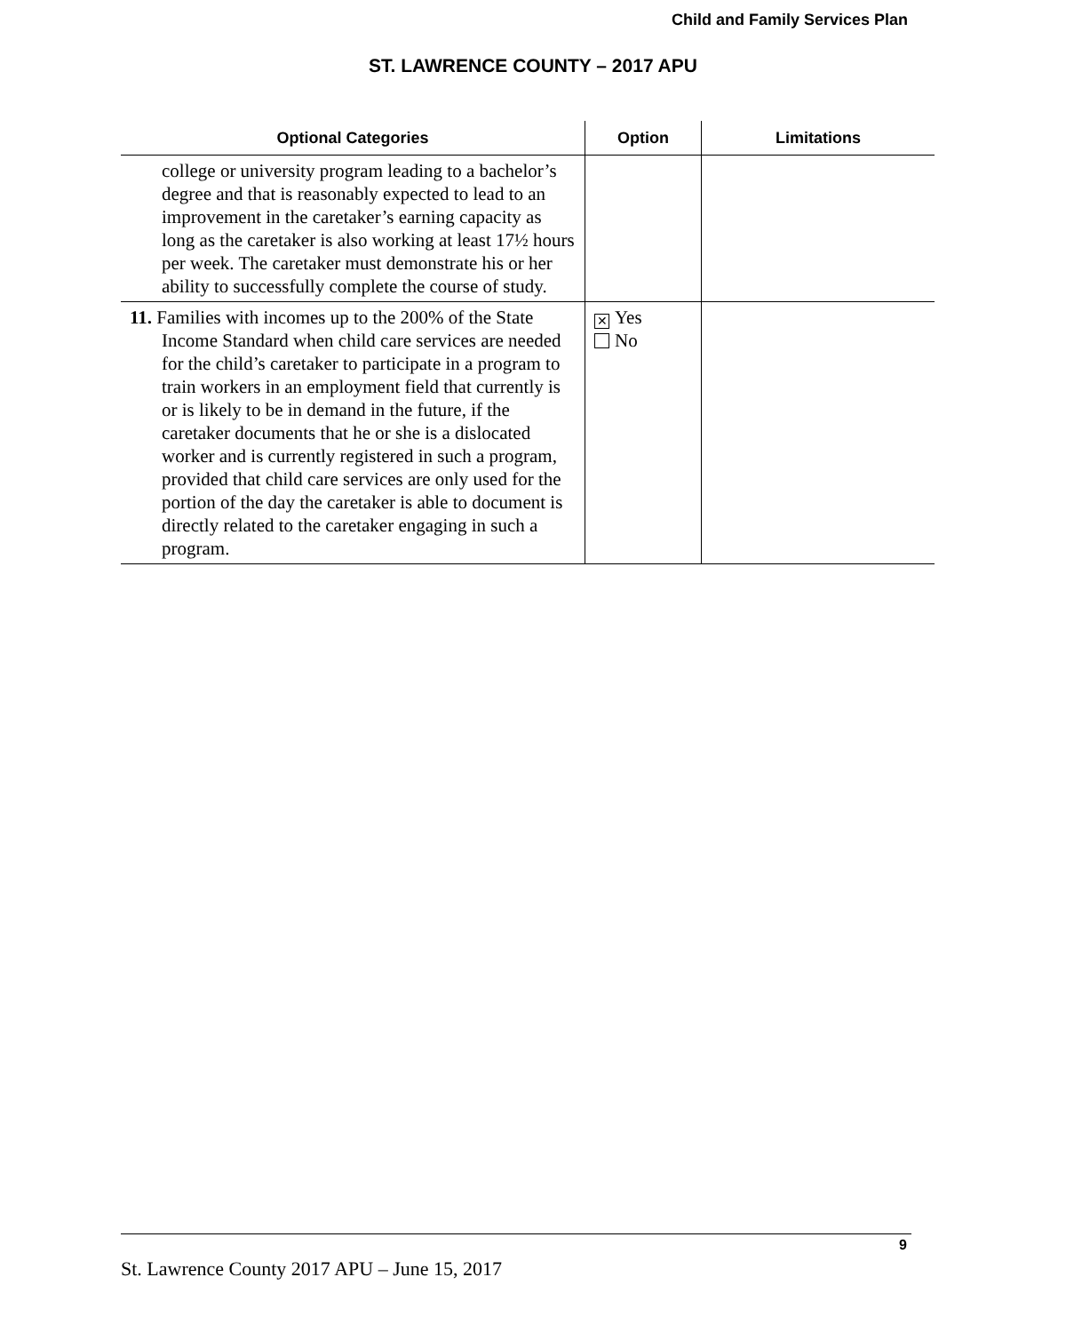Child and Family Services Plan
ST. LAWRENCE COUNTY – 2017 APU
| Optional Categories | Option | Limitations |
| --- | --- | --- |
| college or university program leading to a bachelor’s degree and that is reasonably expected to lead to an improvement in the caretaker’s earning capacity as long as the caretaker is also working at least 17½ hours per week. The caretaker must demonstrate his or her ability to successfully complete the course of study. | | |
| 11. Families with incomes up to the 200% of the State Income Standard when child care services are needed for the child’s caretaker to participate in a program to train workers in an employment field that currently is or is likely to be in demand in the future, if the caretaker documents that he or she is a dislocated worker and is currently registered in such a program, provided that child care services are only used for the portion of the day the caretaker is able to document is directly related to the caretaker engaging in such a program. | ✕ Yes No | |
9
St. Lawrence County 2017 APU – June 15, 2017